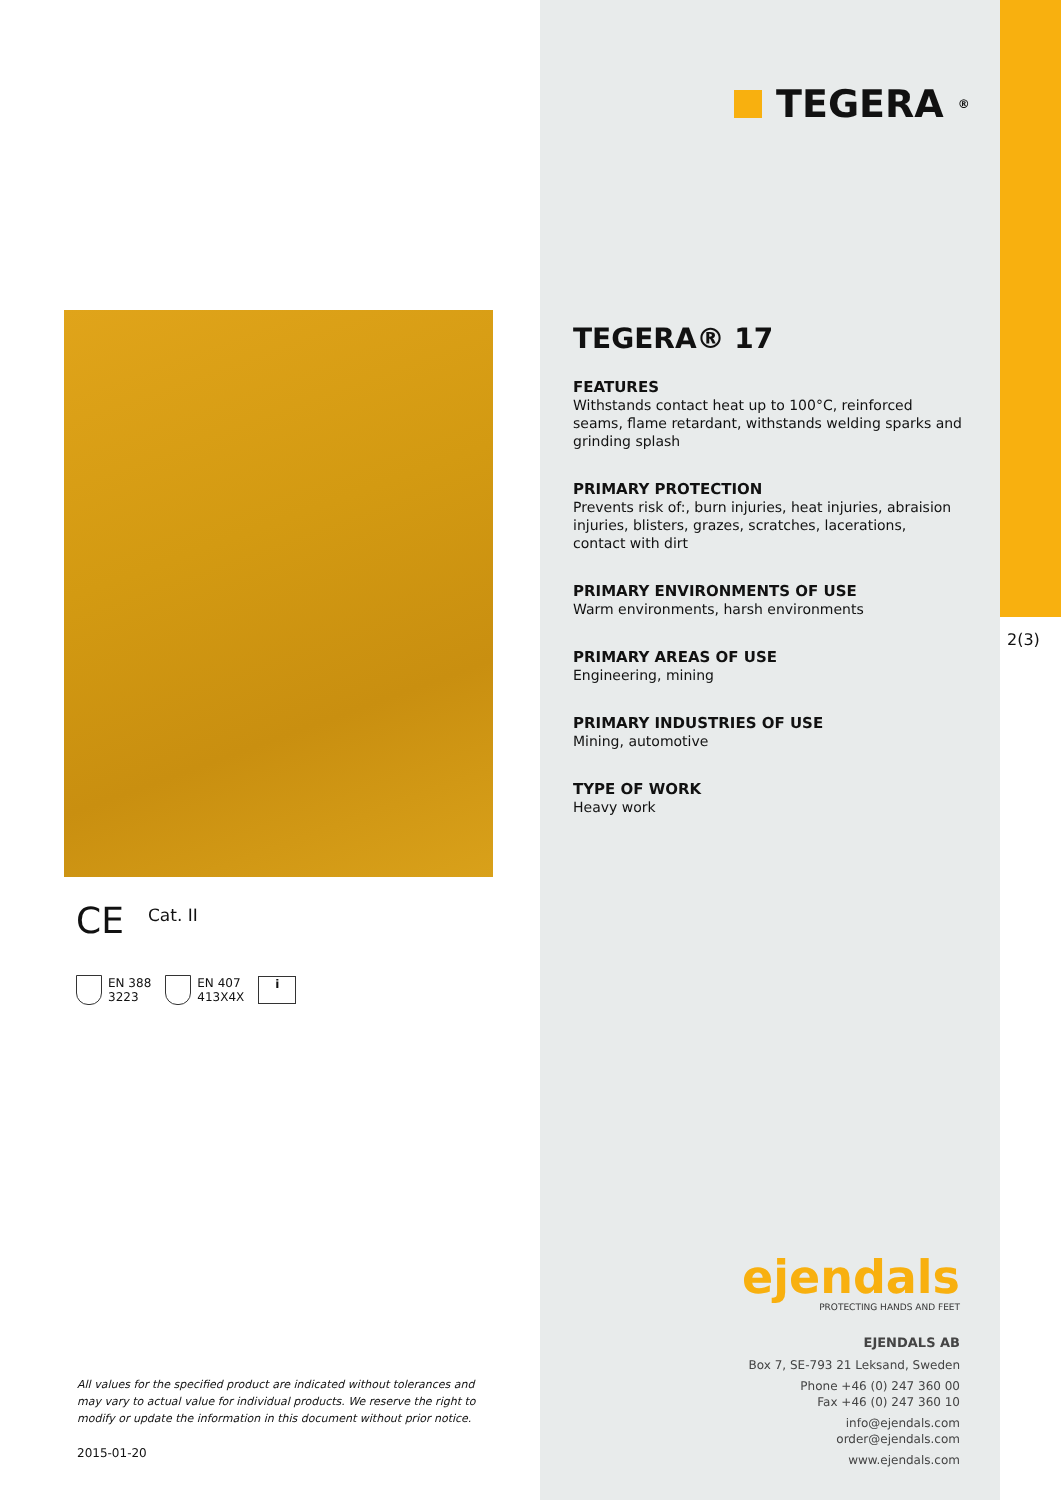CE Cat. II
EN 388
3223
EN 407
413X4X
i
All values for the specified product are indicated without tolerances and may vary to actual value for individual products. We reserve the right to modify or update the information in this document without prior notice.
2015-01-20
TEGERA<sup>®</sup>
TEGERA® 17
FEATURES
Withstands contact heat up to 100°C, reinforced seams, flame retardant, withstands welding sparks and grinding splash
PRIMARY PROTECTION
Prevents risk of:, burn injuries, heat injuries, abraision injuries, blisters, grazes, scratches, lacerations, contact with dirt
PRIMARY ENVIRONMENTS OF USE
Warm environments, harsh environments
PRIMARY AREAS OF USE
Engineering, mining
PRIMARY INDUSTRIES OF USE
Mining, automotive
TYPE OF WORK
Heavy work
ejendals
PROTECTING HANDS AND FEET
EJENDALS AB
Box 7, SE-793 21 Leksand, Sweden
Phone +46 (0) 247 360 00
Fax +46 (0) 247 360 10
info@ejendals.com
order@ejendals.com
www.ejendals.com
2(3)